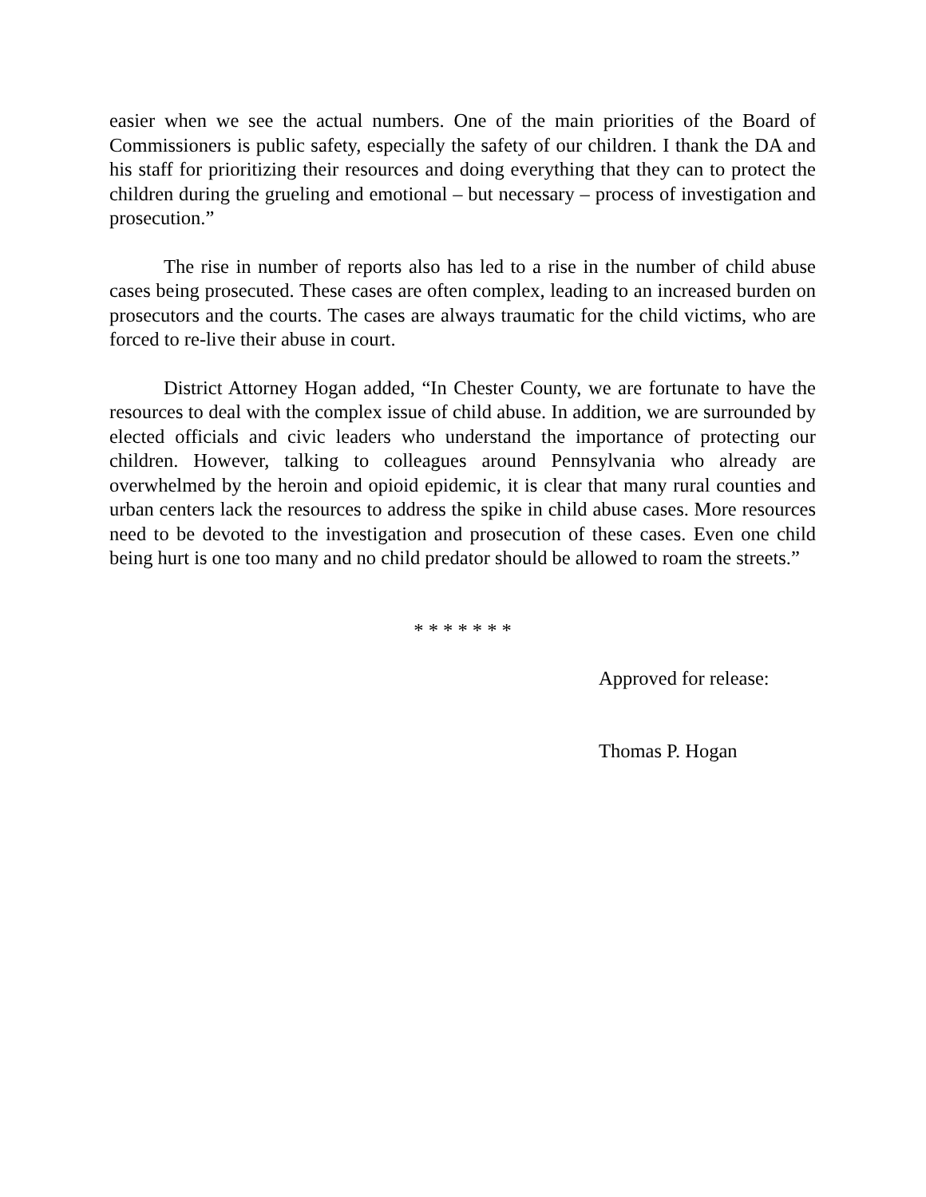easier when we see the actual numbers. One of the main priorities of the Board of Commissioners is public safety, especially the safety of our children. I thank the DA and his staff for prioritizing their resources and doing everything that they can to protect the children during the grueling and emotional – but necessary – process of investigation and prosecution.”
The rise in number of reports also has led to a rise in the number of child abuse cases being prosecuted. These cases are often complex, leading to an increased burden on prosecutors and the courts. The cases are always traumatic for the child victims, who are forced to re-live their abuse in court.
District Attorney Hogan added, “In Chester County, we are fortunate to have the resources to deal with the complex issue of child abuse. In addition, we are surrounded by elected officials and civic leaders who understand the importance of protecting our children. However, talking to colleagues around Pennsylvania who already are overwhelmed by the heroin and opioid epidemic, it is clear that many rural counties and urban centers lack the resources to address the spike in child abuse cases. More resources need to be devoted to the investigation and prosecution of these cases. Even one child being hurt is one too many and no child predator should be allowed to roam the streets.”
* * * * * * *
Approved for release:
Thomas P. Hogan